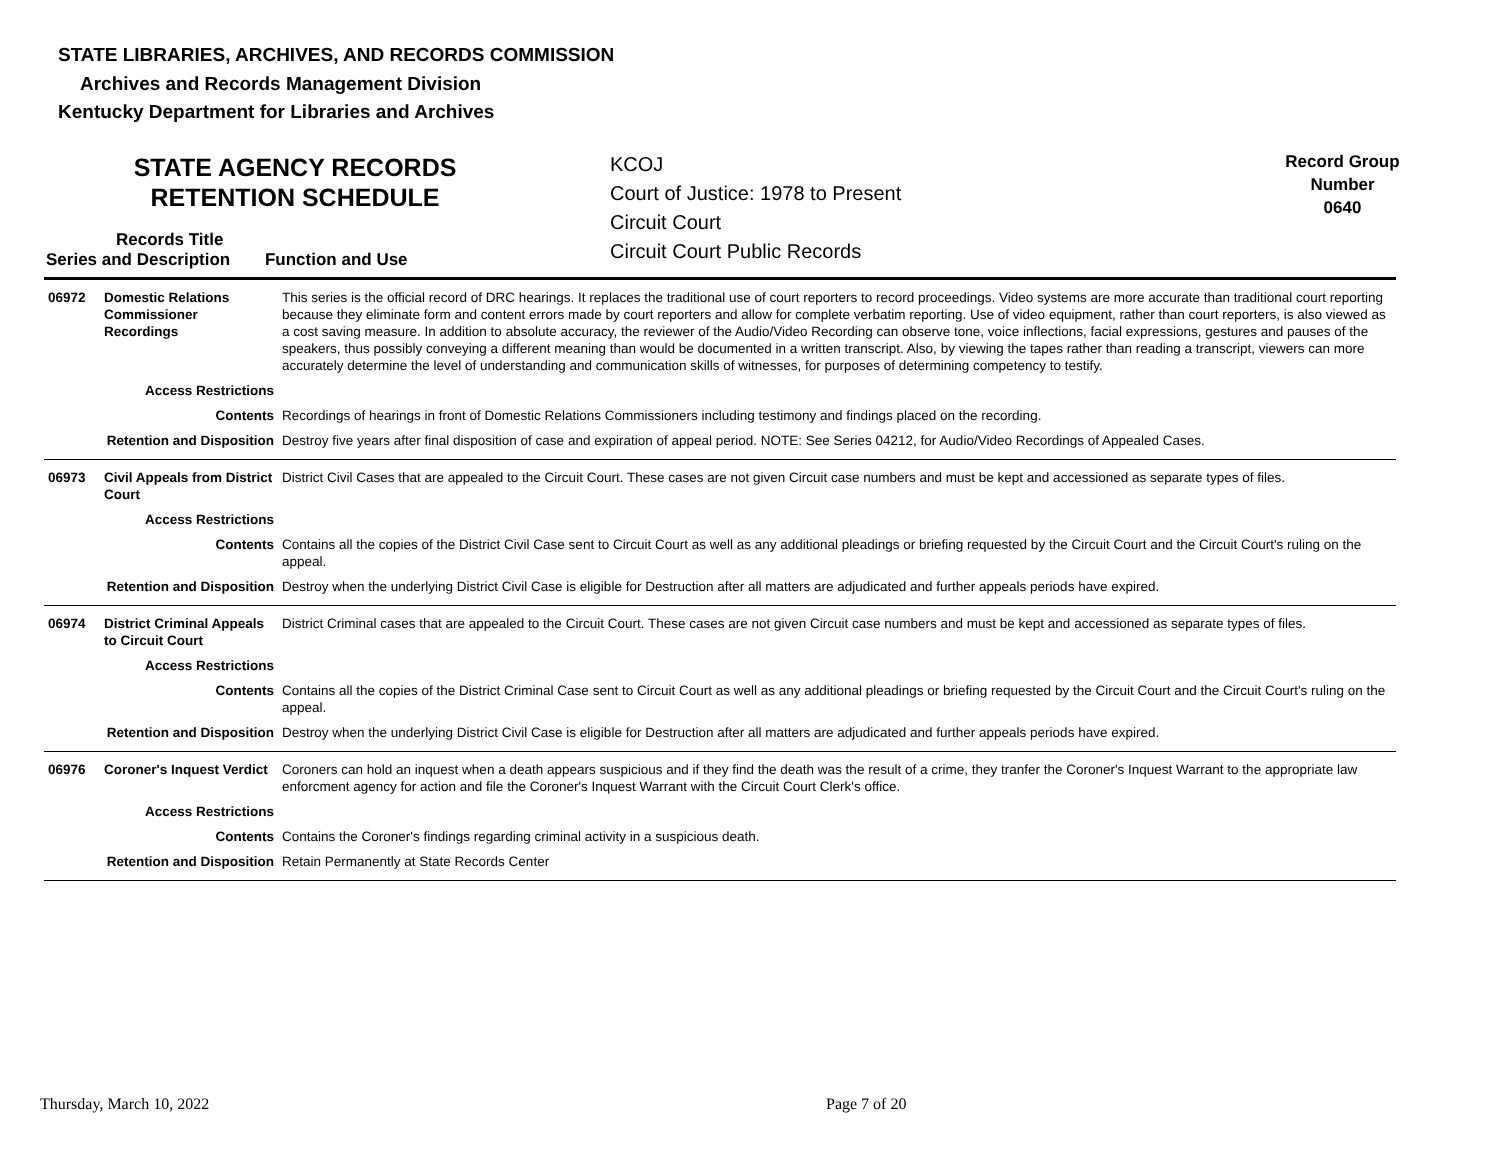STATE LIBRARIES, ARCHIVES, AND RECORDS COMMISSION
Archives and Records Management Division
Kentucky Department for Libraries and Archives
STATE AGENCY RECORDS
RETENTION SCHEDULE
KCOJ
Court of Justice: 1978 to Present
Circuit Court
Circuit Court Public Records
Record Group
Number
0640
Records Title
Series and Description Function and Use
| 06972 | Domestic Relations Commissioner Recordings | This series is the official record of DRC hearings. It replaces the traditional use of court reporters to record proceedings. Video systems are more accurate than traditional court reporting because they eliminate form and content errors made by court reporters and allow for complete verbatim reporting. Use of video equipment, rather than court reporters, is also viewed as a cost saving measure. In addition to absolute accuracy, the reviewer of the Audio/Video Recording can observe tone, voice inflections, facial expressions, gestures and pauses of the speakers, thus possibly conveying a different meaning than would be documented in a written transcript. Also, by viewing the tapes rather than reading a transcript, viewers can more accurately determine the level of understanding and communication skills of witnesses, for purposes of determining competency to testify. |
| Access Restrictions | | |
| Contents | | Recordings of hearings in front of Domestic Relations Commissioners including testimony and findings placed on the recording. |
| Retention and Disposition | | Destroy five years after final disposition of case and expiration of appeal period. NOTE: See Series 04212, for Audio/Video Recordings of Appealed Cases. |
| 06973 | Civil Appeals from District Court | District Civil Cases that are appealed to the Circuit Court. These cases are not given Circuit case numbers and must be kept and accessioned as separate types of files. |
| Access Restrictions | | |
| Contents | | Contains all the copies of the District Civil Case sent to Circuit Court as well as any additional pleadings or briefing requested by the Circuit Court and the Circuit Court's ruling on the appeal. |
| Retention and Disposition | | Destroy when the underlying District Civil Case is eligible for Destruction after all matters are adjudicated and further appeals periods have expired. |
| 06974 | District Criminal Appeals to Circuit Court | District Criminal cases that are appealed to the Circuit Court. These cases are not given Circuit case numbers and must be kept and accessioned as separate types of files. |
| Access Restrictions | | |
| Contents | | Contains all the copies of the District Criminal Case sent to Circuit Court as well as any additional pleadings or briefing requested by the Circuit Court and the Circuit Court's ruling on the appeal. |
| Retention and Disposition | | Destroy when the underlying District Civil Case is eligible for Destruction after all matters are adjudicated and further appeals periods have expired. |
| 06976 | Coroner's Inquest Verdict | Coroners can hold an inquest when a death appears suspicious and if they find the death was the result of a crime, they tranfer the Coroner's Inquest Warrant to the appropriate law enforcment agency for action and file the Coroner's Inquest Warrant with the Circuit Court Clerk's office. |
| Access Restrictions | | |
| Contents | | Contains the Coroner's findings regarding criminal activity in a suspicious death. |
| Retention and Disposition | | Retain Permanently at State Records Center |
Thursday, March 10, 2022 Page 7 of 20